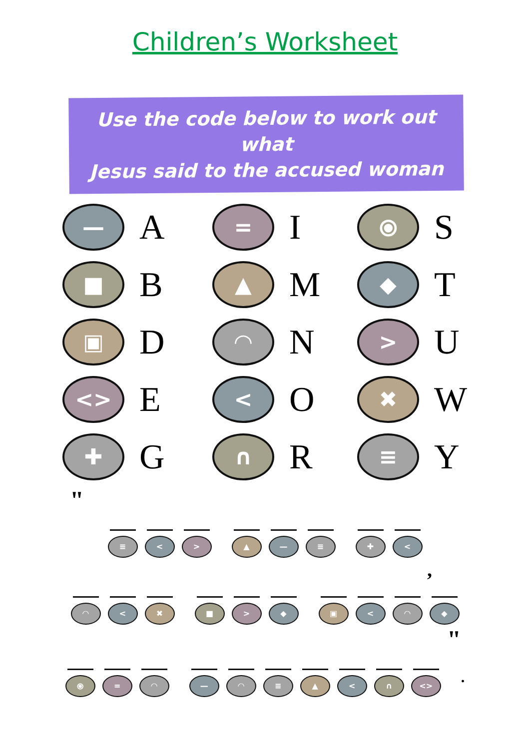Children’s Worksheet
Use the code below to work out what
Jesus said to the accused woman
—
A
=
I
⦿
S
■
B
▲
M
◆
T
▣
D
◠
N
>
U
<>
E
<
O
✖
W
✚
G
∩
R
≡
Y
"
≡ < > ▲ — ≡ ✚ <
,
◠ < ✖ ■ > ◆ ▣ < ◠ ◆
"
⦿ = ◠ — ◠ ≡ ▲ < ∩ <>
.